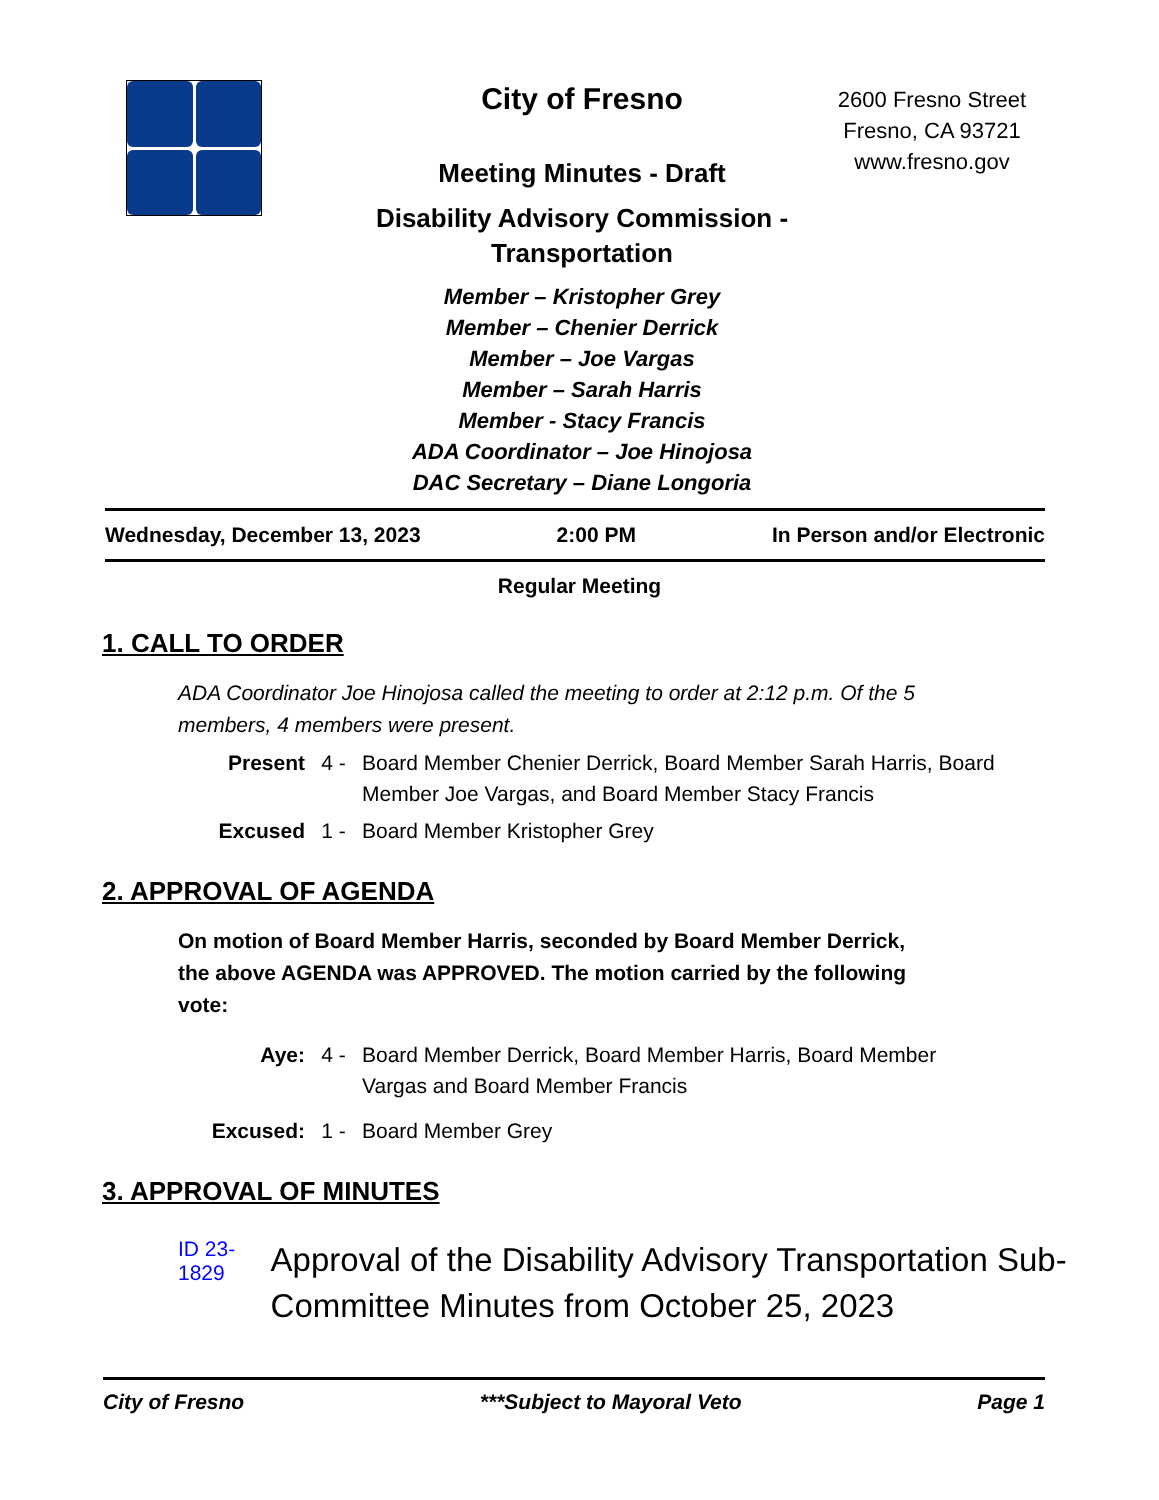City of Fresno
Meeting Minutes - Draft
Disability Advisory Commission - Transportation
Member – Kristopher Grey
Member – Chenier Derrick
Member – Joe Vargas
Member – Sarah Harris
Member - Stacy Francis
ADA Coordinator – Joe Hinojosa
DAC Secretary – Diane Longoria
2600 Fresno Street
Fresno, CA 93721
www.fresno.gov
Wednesday, December 13, 2023 2:00 PM In Person and/or Electronic
Regular Meeting
1. CALL TO ORDER
ADA Coordinator Joe Hinojosa called the meeting to order at 2:12 p.m. Of the 5 members, 4 members were present.
Present 4 - Board Member Chenier Derrick, Board Member Sarah Harris, Board Member Joe Vargas, and Board Member Stacy Francis
Excused 1 - Board Member Kristopher Grey
2. APPROVAL OF AGENDA
On motion of Board Member Harris, seconded by Board Member Derrick, the above AGENDA was APPROVED. The motion carried by the following vote:
Aye: 4 - Board Member Derrick, Board Member Harris, Board Member Vargas and Board Member Francis
Excused: 1 - Board Member Grey
3. APPROVAL OF MINUTES
ID 23-1829
Approval of the Disability Advisory Transportation Sub-Committee Minutes from October 25, 2023
City of Fresno ***Subject to Mayoral Veto Page 1